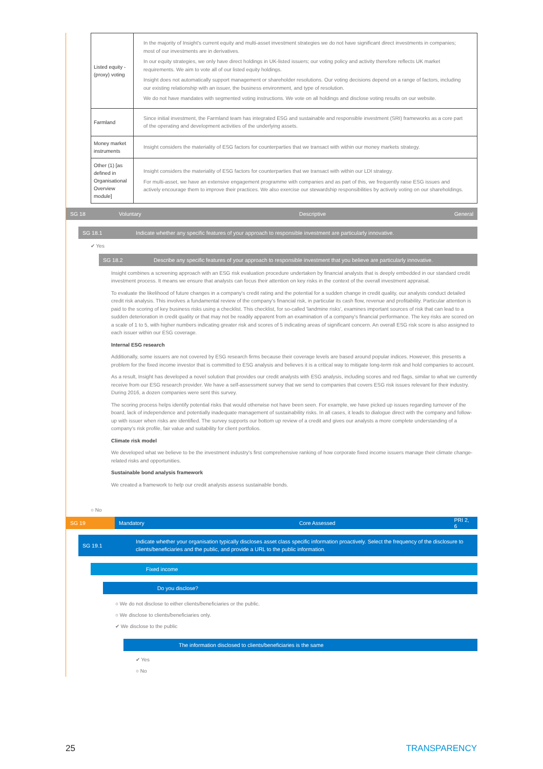| Listed equity - (proxy) voting | In the majority of Insight's current equity and multi-asset investment strategies we do not have significant direct investments in companies; most of our investments are in derivatives. In our equity strategies, we only have direct holdings in UK-listed issuers; our voting policy and activity therefore reflects UK market requirements. We aim to vote all of our listed equity holdings. Insight does not automatically support management or shareholder resolutions. Our voting decisions depend on a range of factors, including our existing relationship with an issuer, the business environment, and type of resolution. We do not have mandates with segmented voting instructions. We vote on all holdings and disclose voting results on our website. |
| Farmland | Since initial investment, the Farmland team has integrated ESG and sustainable and responsible investment (SRI) frameworks as a core part of the operating and development activities of the underlying assets. |
| Money market instruments | Insight considers the materiality of ESG factors for counterparties that we transact with within our money markets strategy. |
| Other (1) [as defined in Organisational Overview module] | Insight considers the materiality of ESG factors for counterparties that we transact with within our LDI strategy. For multi-asset, we have an extensive engagement programme with companies and as part of this, we frequently raise ESG issues and actively encourage them to improve their practices. We also exercise our stewardship responsibilities by actively voting on our shareholdings. |
SG 18 Voluntary Descriptive General
SG 18.1
Indicate whether any specific features of your approach to responsible investment are particularly innovative.
✔ Yes
SG 18.2
Describe any specific features of your approach to responsible investment that you believe are particularly innovative.
Insight combines a screening approach with an ESG risk evaluation procedure undertaken by financial analysts that is deeply embedded in our standard credit investment process. It means we ensure that analysts can focus their attention on key risks in the context of the overall investment appraisal.
To evaluate the likelihood of future changes in a company's credit rating and the potential for a sudden change in credit quality, our analysts conduct detailed credit risk analysis. This involves a fundamental review of the company's financial risk, in particular its cash flow, revenue and profitability. Particular attention is paid to the scoring of key business risks using a checklist. This checklist, for so-called 'landmine risks', examines important sources of risk that can lead to a sudden deterioration in credit quality or that may not be readily apparent from an examination of a company's financial performance. The key risks are scored on a scale of 1 to 5, with higher numbers indicating greater risk and scores of 5 indicating areas of significant concern. An overall ESG risk score is also assigned to each issuer within our ESG coverage.
Internal ESG research
Additionally, some issuers are not covered by ESG research firms because their coverage levels are based around popular indices. However, this presents a problem for the fixed income investor that is committed to ESG analysis and believes it is a critical way to mitigate long-term risk and hold companies to account.
As a result, Insight has developed a novel solution that provides our credit analysts with ESG analysis, including scores and red flags, similar to what we currently receive from our ESG research provider. We have a self-assessment survey that we send to companies that covers ESG risk issues relevant for their industry. During 2016, a dozen companies were sent this survey.
The scoring process helps identify potential risks that would otherwise not have been seen. For example, we have picked up issues regarding turnover of the board, lack of independence and potentially inadequate management of sustainability risks. In all cases, it leads to dialogue direct with the company and follow-up with issuer when risks are identified. The survey supports our bottom up review of a credit and gives our analysts a more complete understanding of a company's risk profile, fair value and suitability for client portfolios.
Climate risk model
We developed what we believe to be the investment industry's first comprehensive ranking of how corporate fixed income issuers manage their climate change-related risks and opportunities.
Sustainable bond analysis framework
We created a framework to help our credit analysts assess sustainable bonds.
○ No
SG 19 Mandatory Core Assessed PRI 2, 6
SG 19.1
Indicate whether your organisation typically discloses asset class specific information proactively. Select the frequency of the disclosure to clients/beneficiaries and the public, and provide a URL to the public information.
Fixed income
Do you disclose?
○ We do not disclose to either clients/beneficiaries or the public.
○ We disclose to clients/beneficiaries only.
✔ We disclose to the public
The information disclosed to clients/beneficiaries is the same
✔ Yes
○ No
25 TRANSPARENCY